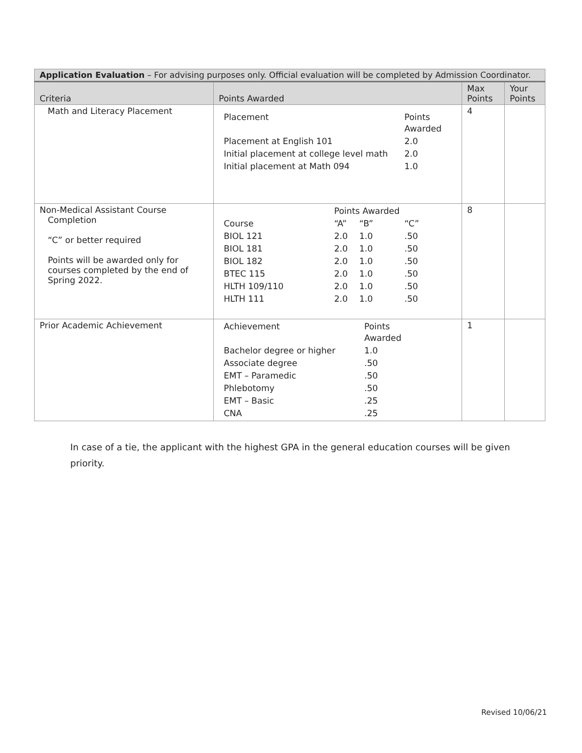| Application Evaluation – For advising purposes only. Official evaluation will be completed by Admission Coordinator. | | | |
| Criteria | Points Awarded | Max Points | Your Points |
| Math and Literacy Placement | / Placement / Points Awarded / / Placement at English 101 / 2.0 / / Initial placement at college level math / 2.0 / / Initial placement at Math 094 / 1.0 / | 4 | |
| Non-Medical Assistant Course Completion “C” or better required Points will be awarded only for courses completed by the end of Spring 2022. | / / Points Awarded / / / / Course / “A” / “B” / “C” / / BIOL 121 / 2.0 / 1.0 / .50 / / BIOL 181 / 2.0 / 1.0 / .50 / / BIOL 182 / 2.0 / 1.0 / .50 / / BTEC 115 / 2.0 / 1.0 / .50 / / HLTH 109/110 / 2.0 / 1.0 / .50 / / HLTH 111 / 2.0 / 1.0 / .50 / | 8 | |
| Prior Academic Achievement | / Achievement / Points Awarded / / Bachelor degree or higher / 1.0 / / Associate degree / .50 / / EMT – Paramedic / .50 / / Phlebotomy / .50 / / EMT – Basic / .25 / / CNA / .25 / | 1 | |
In case of a tie, the applicant with the highest GPA in the general education courses will be given priority.
Revised 10/06/21